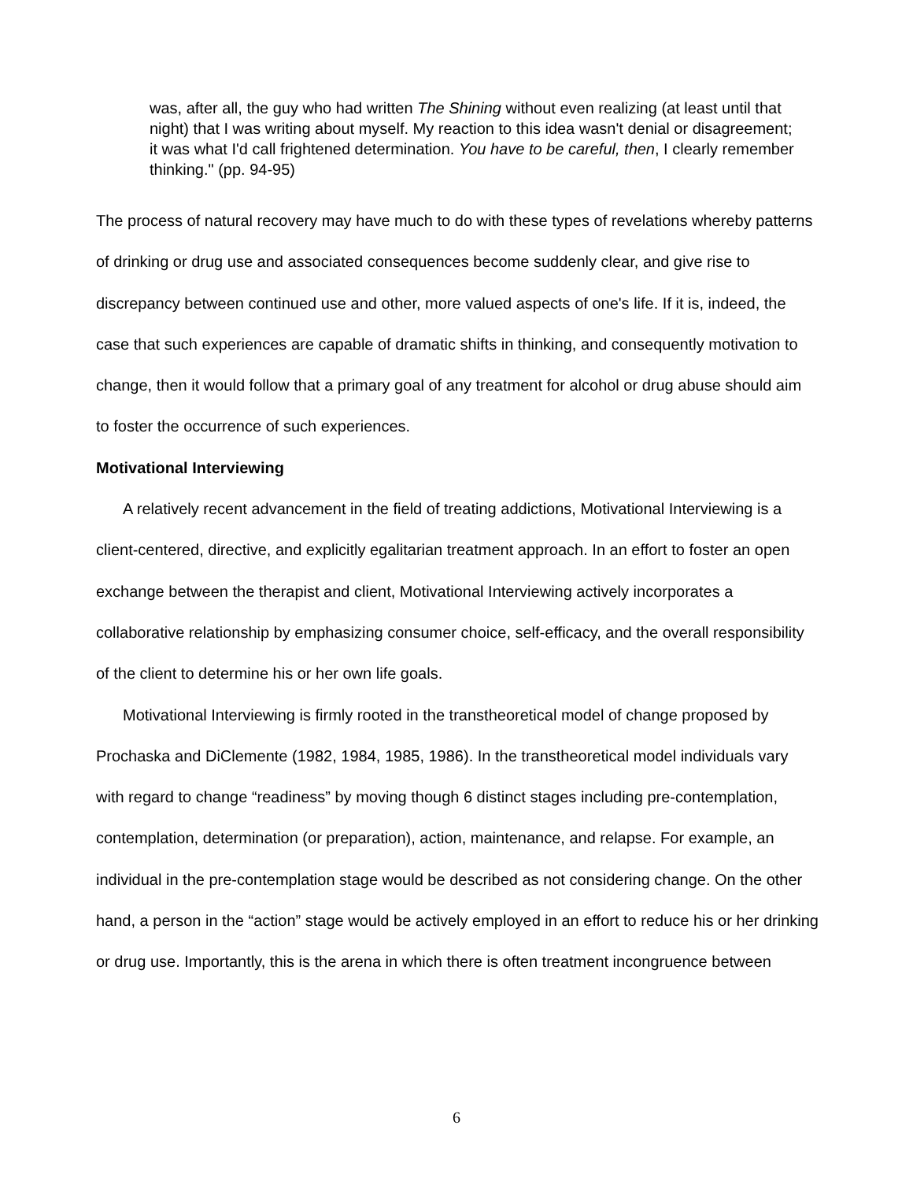was, after all, the guy who had written The Shining without even realizing (at least until that night) that I was writing about myself. My reaction to this idea wasn't denial or disagreement; it was what I'd call frightened determination. You have to be careful, then, I clearly remember thinking." (pp. 94-95)
The process of natural recovery may have much to do with these types of revelations whereby patterns of drinking or drug use and associated consequences become suddenly clear, and give rise to discrepancy between continued use and other, more valued aspects of one's life. If it is, indeed, the case that such experiences are capable of dramatic shifts in thinking, and consequently motivation to change, then it would follow that a primary goal of any treatment for alcohol or drug abuse should aim to foster the occurrence of such experiences.
Motivational Interviewing
A relatively recent advancement in the field of treating addictions, Motivational Interviewing is a client-centered, directive, and explicitly egalitarian treatment approach. In an effort to foster an open exchange between the therapist and client, Motivational Interviewing actively incorporates a collaborative relationship by emphasizing consumer choice, self-efficacy, and the overall responsibility of the client to determine his or her own life goals.
Motivational Interviewing is firmly rooted in the transtheoretical model of change proposed by Prochaska and DiClemente (1982, 1984, 1985, 1986). In the transtheoretical model individuals vary with regard to change “readiness” by moving though 6 distinct stages including pre-contemplation, contemplation, determination (or preparation), action, maintenance, and relapse. For example, an individual in the pre-contemplation stage would be described as not considering change. On the other hand, a person in the “action” stage would be actively employed in an effort to reduce his or her drinking or drug use. Importantly, this is the arena in which there is often treatment incongruence between
6